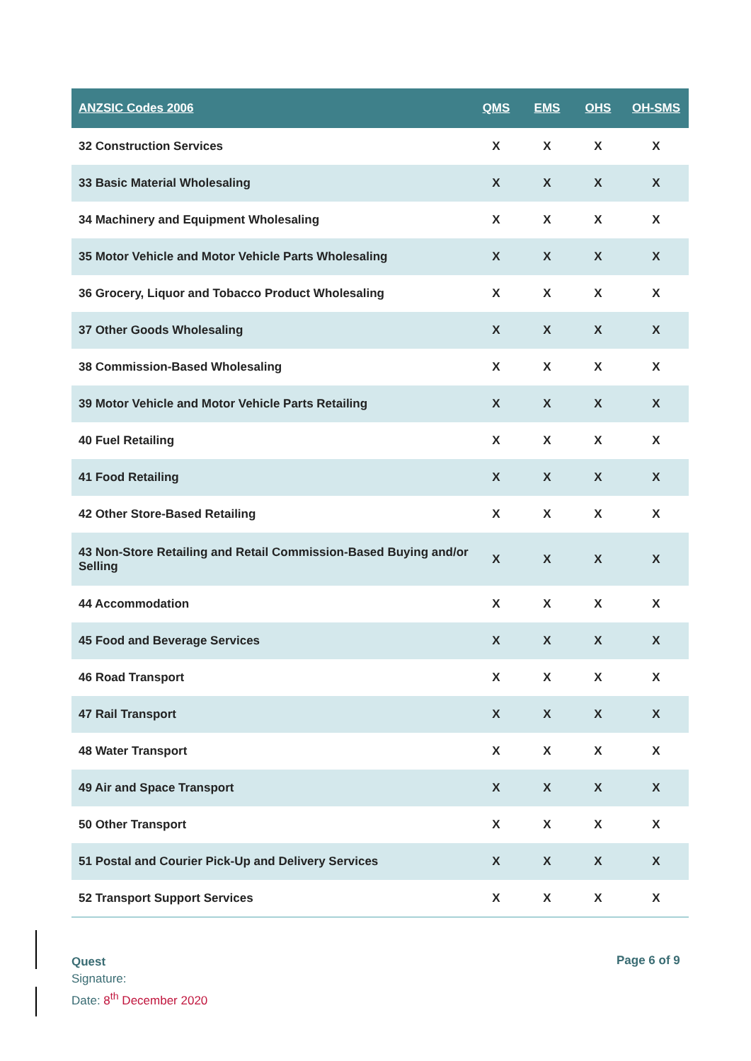| ANZSIC Codes 2006 | QMS | EMS | OHS | OH-SMS |
| --- | --- | --- | --- | --- |
| 32 Construction Services | X | X | X | X |
| 33 Basic Material Wholesaling | X | X | X | X |
| 34 Machinery and Equipment Wholesaling | X | X | X | X |
| 35 Motor Vehicle and Motor Vehicle Parts Wholesaling | X | X | X | X |
| 36 Grocery, Liquor and Tobacco Product Wholesaling | X | X | X | X |
| 37 Other Goods Wholesaling | X | X | X | X |
| 38 Commission-Based Wholesaling | X | X | X | X |
| 39 Motor Vehicle and Motor Vehicle Parts Retailing | X | X | X | X |
| 40 Fuel Retailing | X | X | X | X |
| 41 Food Retailing | X | X | X | X |
| 42 Other Store-Based Retailing | X | X | X | X |
| 43 Non-Store Retailing and Retail Commission-Based Buying and/or Selling | X | X | X | X |
| 44 Accommodation | X | X | X | X |
| 45 Food and Beverage Services | X | X | X | X |
| 46 Road Transport | X | X | X | X |
| 47 Rail Transport | X | X | X | X |
| 48 Water Transport | X | X | X | X |
| 49 Air and Space Transport | X | X | X | X |
| 50 Other Transport | X | X | X | X |
| 51 Postal and Courier Pick-Up and Delivery Services | X | X | X | X |
| 52 Transport Support Services | X | X | X | X |
Quest
Signature:
Date: 8<sup>th</sup> December 2020
Page 6 of 9